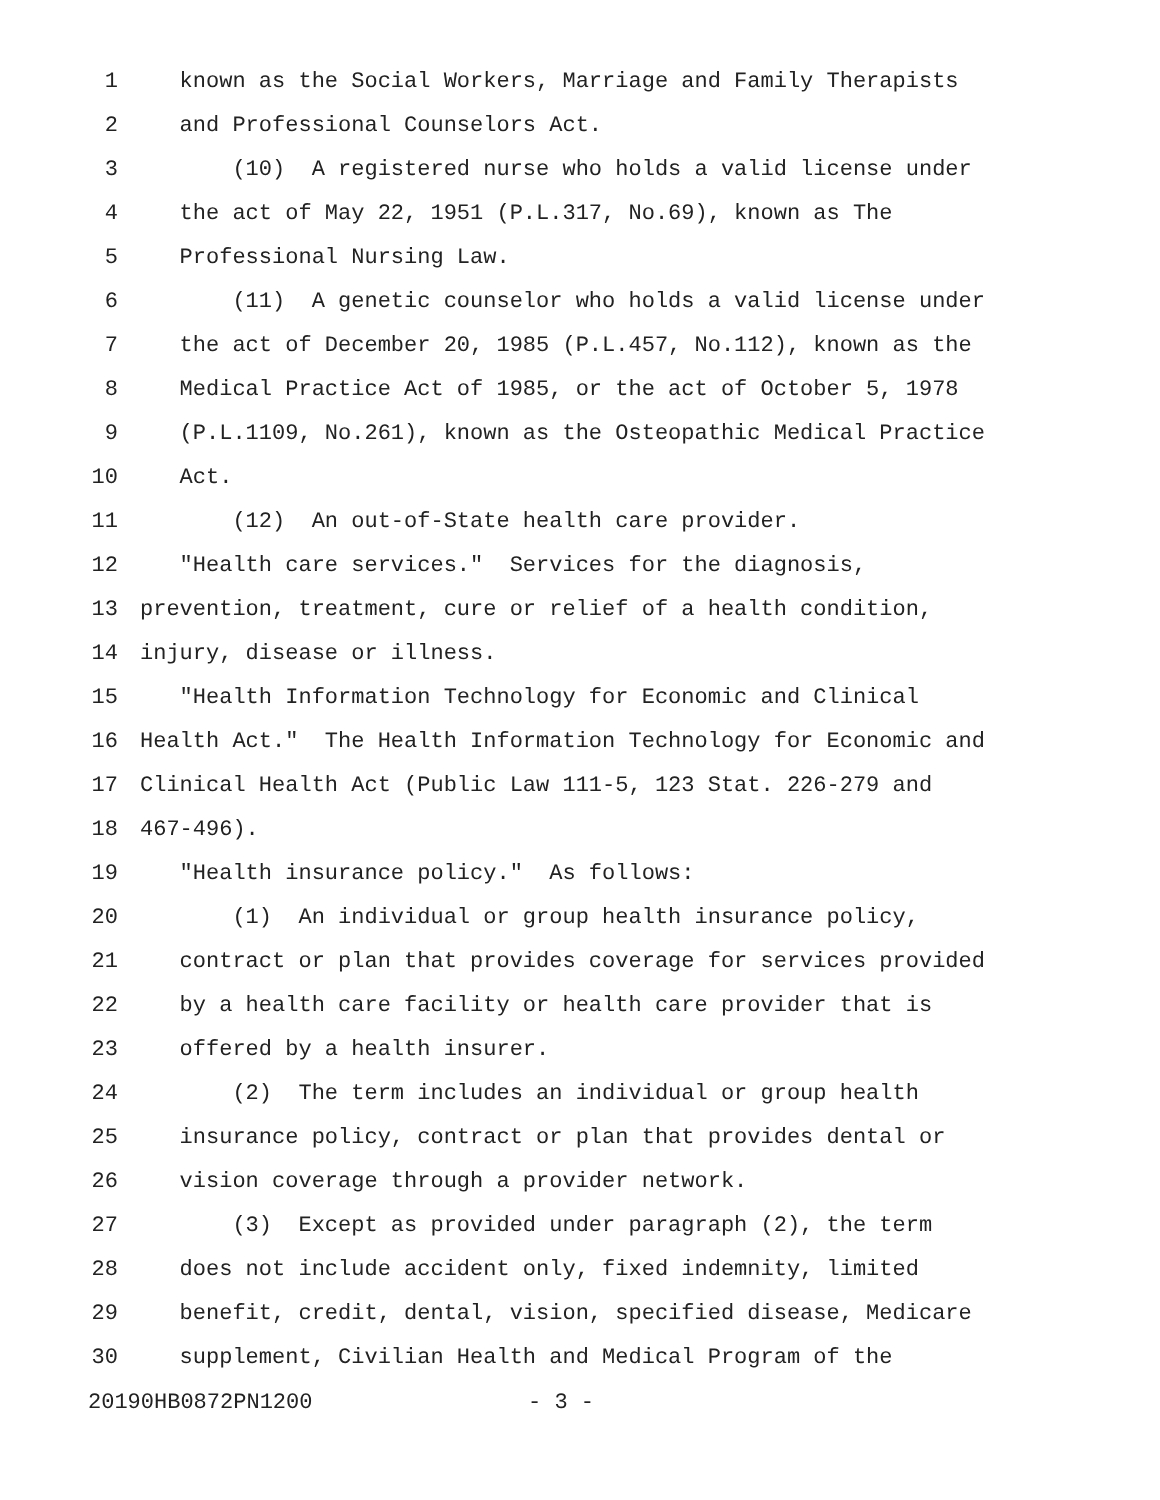1 known as the Social Workers, Marriage and Family Therapists
2 and Professional Counselors Act.
3 (10) A registered nurse who holds a valid license under
4 the act of May 22, 1951 (P.L.317, No.69), known as The
5 Professional Nursing Law.
6 (11) A genetic counselor who holds a valid license under
7 the act of December 20, 1985 (P.L.457, No.112), known as the
8 Medical Practice Act of 1985, or the act of October 5, 1978
9 (P.L.1109, No.261), known as the Osteopathic Medical Practice
10 Act.
11 (12) An out-of-State health care provider.
12 "Health care services." Services for the diagnosis,
13 prevention, treatment, cure or relief of a health condition,
14 injury, disease or illness.
15 "Health Information Technology for Economic and Clinical
16 Health Act." The Health Information Technology for Economic and
17 Clinical Health Act (Public Law 111-5, 123 Stat. 226-279 and
18 467-496).
19 "Health insurance policy." As follows:
20 (1) An individual or group health insurance policy,
21 contract or plan that provides coverage for services provided
22 by a health care facility or health care provider that is
23 offered by a health insurer.
24 (2) The term includes an individual or group health
25 insurance policy, contract or plan that provides dental or
26 vision coverage through a provider network.
27 (3) Except as provided under paragraph (2), the term
28 does not include accident only, fixed indemnity, limited
29 benefit, credit, dental, vision, specified disease, Medicare
30 supplement, Civilian Health and Medical Program of the
20190HB0872PN1200 - 3 -